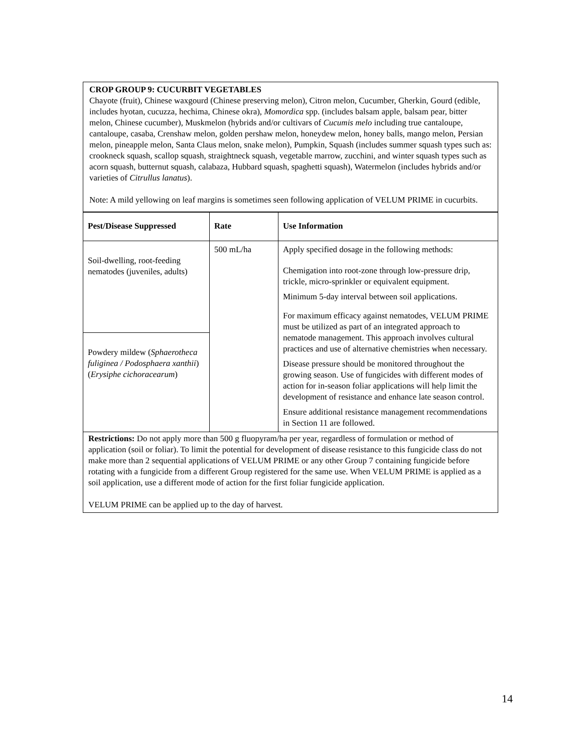CROP GROUP 9: CUCURBIT VEGETABLES
Chayote (fruit), Chinese waxgourd (Chinese preserving melon), Citron melon, Cucumber, Gherkin, Gourd (edible, includes hyotan, cucuzza, hechima, Chinese okra), Momordica spp. (includes balsam apple, balsam pear, bitter melon, Chinese cucumber), Muskmelon (hybrids and/or cultivars of Cucumis melo including true cantaloupe, cantaloupe, casaba, Crenshaw melon, golden pershaw melon, honeydew melon, honey balls, mango melon, Persian melon, pineapple melon, Santa Claus melon, snake melon), Pumpkin, Squash (includes summer squash types such as: crookneck squash, scallop squash, straightneck squash, vegetable marrow, zucchini, and winter squash types such as acorn squash, butternut squash, calabaza, Hubbard squash, spaghetti squash), Watermelon (includes hybrids and/or varieties of Citrullus lanatus).
Note: A mild yellowing on leaf margins is sometimes seen following application of VELUM PRIME in cucurbits.
| Pest/Disease Suppressed | Rate | Use Information |
| --- | --- | --- |
| Soil-dwelling, root-feeding nematodes (juveniles, adults) | 500 mL/ha | Apply specified dosage in the following methods: Chemigation into root-zone through low-pressure drip, trickle, micro-sprinkler or equivalent equipment. Minimum 5-day interval between soil applications. For maximum efficacy against nematodes, VELUM PRIME must be utilized as part of an integrated approach to nematode management. This approach involves cultural practices and use of alternative chemistries when necessary. Disease pressure should be monitored throughout the growing season. Use of fungicides with different modes of action for in-season foliar applications will help limit the development of resistance and enhance late season control. Ensure additional resistance management recommendations in Section 11 are followed. |
| Powdery mildew ( Sphaerotheca fuliginea / Podosphaera xanthii ) ( Erysiphe cichoracearum ) | | |
| Restrictions: Do not apply more than 500 g fluopyram/ha per year, regardless of formulation or method of application (soil or foliar). To limit the potential for development of disease resistance to this fungicide class do not make more than 2 sequential applications of VELUM PRIME or any other Group 7 containing fungicide before rotating with a fungicide from a different Group registered for the same use. When VELUM PRIME is applied as a soil application, use a different mode of action for the first foliar fungicide application. VELUM PRIME can be applied up to the day of harvest. | | |
14